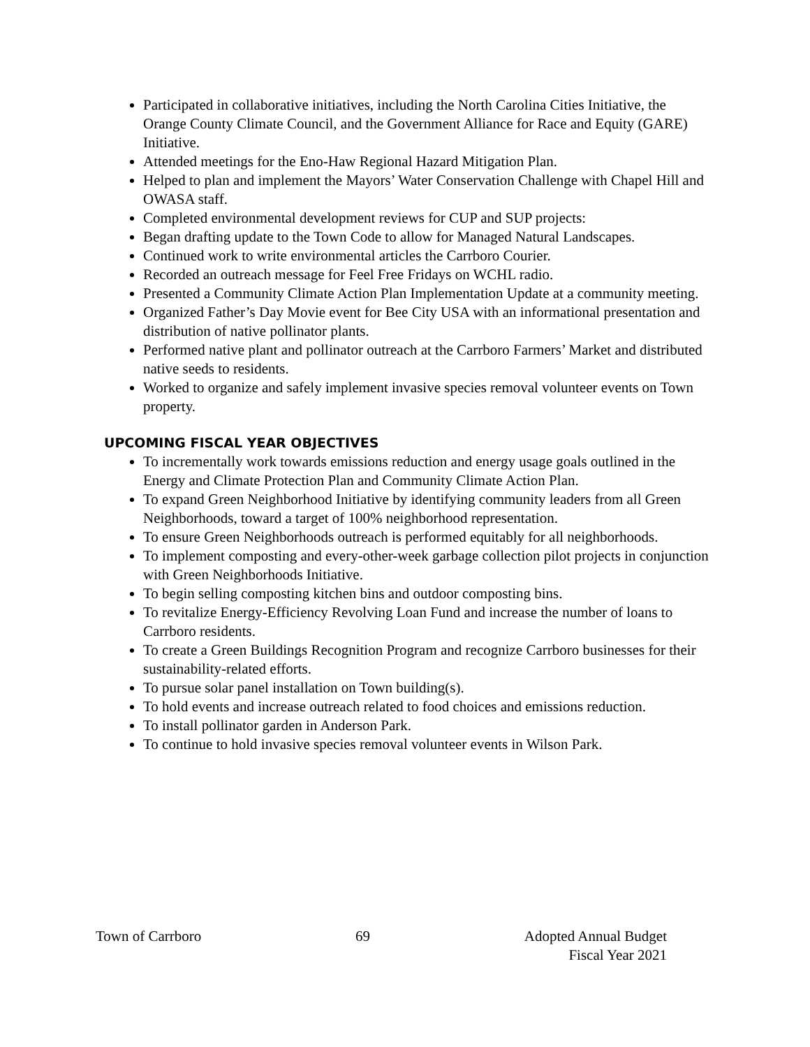Participated in collaborative initiatives, including the North Carolina Cities Initiative, the Orange County Climate Council, and the Government Alliance for Race and Equity (GARE) Initiative.
Attended meetings for the Eno-Haw Regional Hazard Mitigation Plan.
Helped to plan and implement the Mayors’ Water Conservation Challenge with Chapel Hill and OWASA staff.
Completed environmental development reviews for CUP and SUP projects:
Began drafting update to the Town Code to allow for Managed Natural Landscapes.
Continued work to write environmental articles the Carrboro Courier.
Recorded an outreach message for Feel Free Fridays on WCHL radio.
Presented a Community Climate Action Plan Implementation Update at a community meeting.
Organized Father’s Day Movie event for Bee City USA with an informational presentation and distribution of native pollinator plants.
Performed native plant and pollinator outreach at the Carrboro Farmers’ Market and distributed native seeds to residents.
Worked to organize and safely implement invasive species removal volunteer events on Town property.
UPCOMING FISCAL YEAR OBJECTIVES
To incrementally work towards emissions reduction and energy usage goals outlined in the Energy and Climate Protection Plan and Community Climate Action Plan.
To expand Green Neighborhood Initiative by identifying community leaders from all Green Neighborhoods, toward a target of 100% neighborhood representation.
To ensure Green Neighborhoods outreach is performed equitably for all neighborhoods.
To implement composting and every-other-week garbage collection pilot projects in conjunction with Green Neighborhoods Initiative.
To begin selling composting kitchen bins and outdoor composting bins.
To revitalize Energy-Efficiency Revolving Loan Fund and increase the number of loans to Carrboro residents.
To create a Green Buildings Recognition Program and recognize Carrboro businesses for their sustainability-related efforts.
To pursue solar panel installation on Town building(s).
To hold events and increase outreach related to food choices and emissions reduction.
To install pollinator garden in Anderson Park.
To continue to hold invasive species removal volunteer events in Wilson Park.
Town of Carrboro 69 Adopted Annual Budget
Fiscal Year 2021